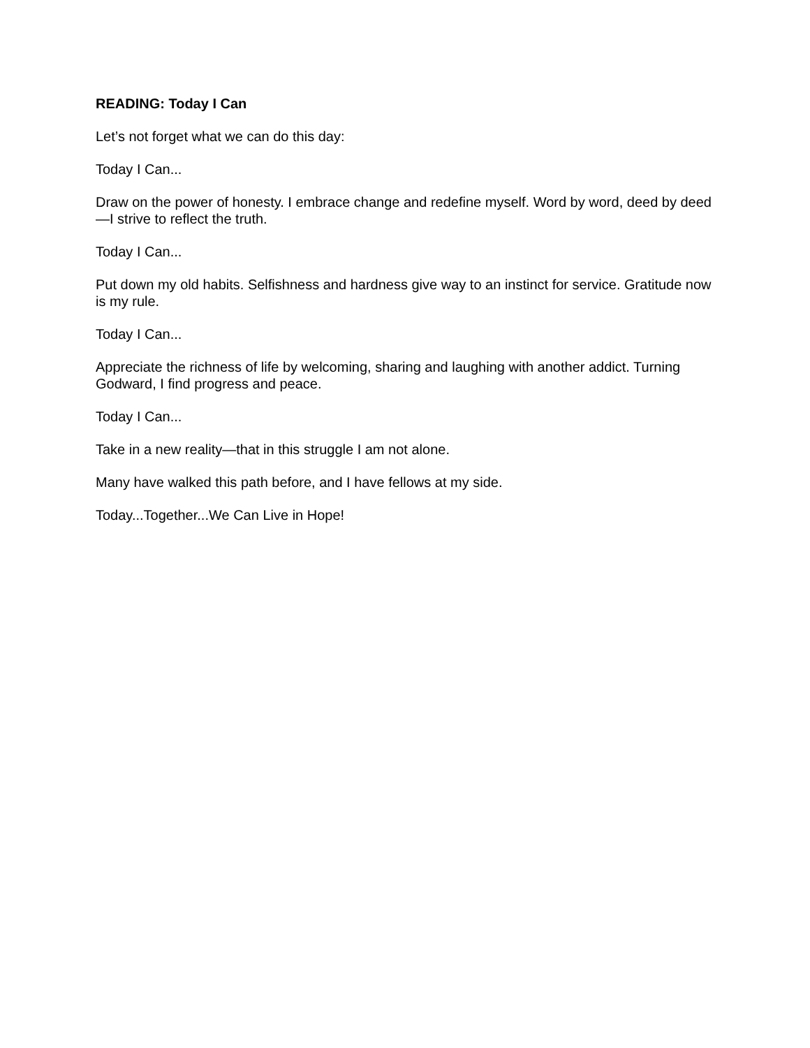READING: Today I Can
Let’s not forget what we can do this day:
Today I Can...
Draw on the power of honesty. I embrace change and redefine myself. Word by word, deed by deed—I strive to reflect the truth.
Today I Can...
Put down my old habits. Selfishness and hardness give way to an instinct for service. Gratitude now is my rule.
Today I Can...
Appreciate the richness of life by welcoming, sharing and laughing with another addict. Turning Godward, I find progress and peace.
Today I Can...
Take in a new reality—that in this struggle I am not alone.
Many have walked this path before, and I have fellows at my side.
Today...Together...We Can Live in Hope!